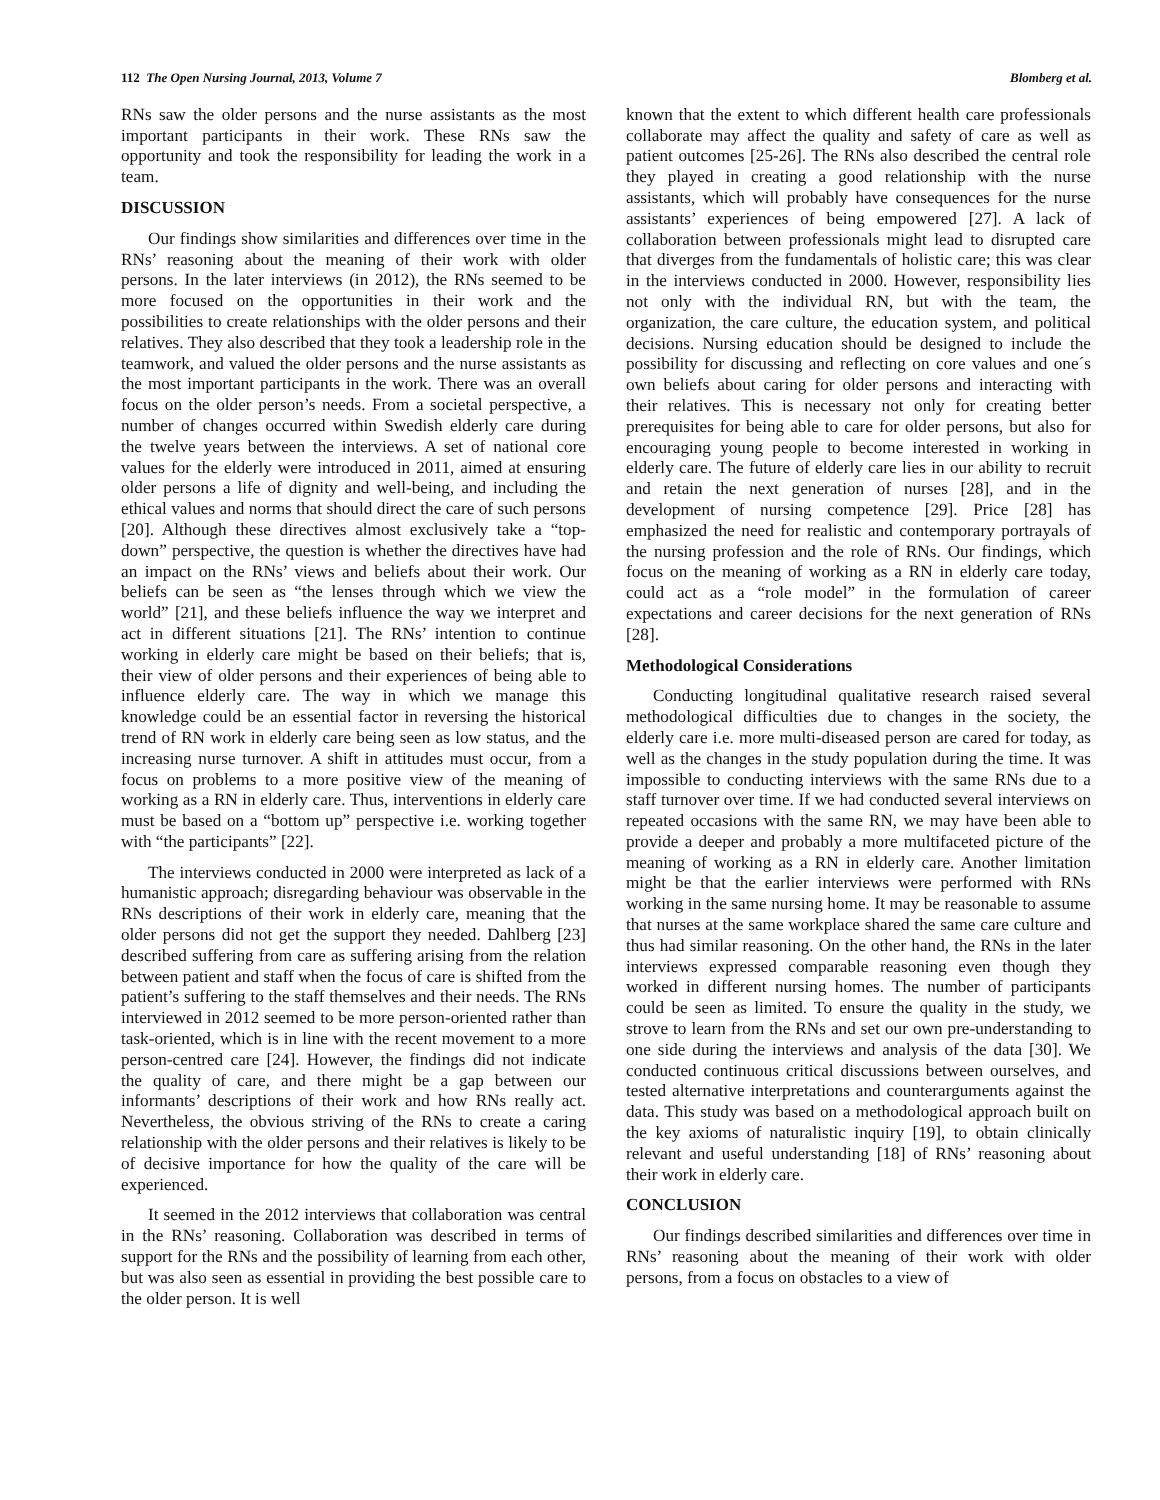112 The Open Nursing Journal, 2013, Volume 7 Blomberg et al.
RNs saw the older persons and the nurse assistants as the most important participants in their work. These RNs saw the opportunity and took the responsibility for leading the work in a team.
DISCUSSION
Our findings show similarities and differences over time in the RNs’ reasoning about the meaning of their work with older persons. In the later interviews (in 2012), the RNs seemed to be more focused on the opportunities in their work and the possibilities to create relationships with the older persons and their relatives. They also described that they took a leadership role in the teamwork, and valued the older persons and the nurse assistants as the most important participants in the work. There was an overall focus on the older person’s needs. From a societal perspective, a number of changes occurred within Swedish elderly care during the twelve years between the interviews. A set of national core values for the elderly were introduced in 2011, aimed at ensuring older persons a life of dignity and well-being, and including the ethical values and norms that should direct the care of such persons [20]. Although these directives almost exclusively take a “top-down” perspective, the question is whether the directives have had an impact on the RNs’ views and beliefs about their work. Our beliefs can be seen as “the lenses through which we view the world” [21], and these beliefs influence the way we interpret and act in different situations [21]. The RNs’ intention to continue working in elderly care might be based on their beliefs; that is, their view of older persons and their experiences of being able to influence elderly care. The way in which we manage this knowledge could be an essential factor in reversing the historical trend of RN work in elderly care being seen as low status, and the increasing nurse turnover. A shift in attitudes must occur, from a focus on problems to a more positive view of the meaning of working as a RN in elderly care. Thus, interventions in elderly care must be based on a “bottom up” perspective i.e. working together with “the participants” [22].
The interviews conducted in 2000 were interpreted as lack of a humanistic approach; disregarding behaviour was observable in the RNs descriptions of their work in elderly care, meaning that the older persons did not get the support they needed. Dahlberg [23] described suffering from care as suffering arising from the relation between patient and staff when the focus of care is shifted from the patient’s suffering to the staff themselves and their needs. The RNs interviewed in 2012 seemed to be more person-oriented rather than task-oriented, which is in line with the recent movement to a more person-centred care [24]. However, the findings did not indicate the quality of care, and there might be a gap between our informants’ descriptions of their work and how RNs really act. Nevertheless, the obvious striving of the RNs to create a caring relationship with the older persons and their relatives is likely to be of decisive importance for how the quality of the care will be experienced.
It seemed in the 2012 interviews that collaboration was central in the RNs’ reasoning. Collaboration was described in terms of support for the RNs and the possibility of learning from each other, but was also seen as essential in providing the best possible care to the older person. It is well
known that the extent to which different health care professionals collaborate may affect the quality and safety of care as well as patient outcomes [25-26]. The RNs also described the central role they played in creating a good relationship with the nurse assistants, which will probably have consequences for the nurse assistants’ experiences of being empowered [27]. A lack of collaboration between professionals might lead to disrupted care that diverges from the fundamentals of holistic care; this was clear in the interviews conducted in 2000. However, responsibility lies not only with the individual RN, but with the team, the organization, the care culture, the education system, and political decisions. Nursing education should be designed to include the possibility for discussing and reflecting on core values and one´s own beliefs about caring for older persons and interacting with their relatives. This is necessary not only for creating better prerequisites for being able to care for older persons, but also for encouraging young people to become interested in working in elderly care. The future of elderly care lies in our ability to recruit and retain the next generation of nurses [28], and in the development of nursing competence [29]. Price [28] has emphasized the need for realistic and contemporary portrayals of the nursing profession and the role of RNs. Our findings, which focus on the meaning of working as a RN in elderly care today, could act as a “role model” in the formulation of career expectations and career decisions for the next generation of RNs [28].
Methodological Considerations
Conducting longitudinal qualitative research raised several methodological difficulties due to changes in the society, the elderly care i.e. more multi-diseased person are cared for today, as well as the changes in the study population during the time. It was impossible to conducting interviews with the same RNs due to a staff turnover over time. If we had conducted several interviews on repeated occasions with the same RN, we may have been able to provide a deeper and probably a more multifaceted picture of the meaning of working as a RN in elderly care. Another limitation might be that the earlier interviews were performed with RNs working in the same nursing home. It may be reasonable to assume that nurses at the same workplace shared the same care culture and thus had similar reasoning. On the other hand, the RNs in the later interviews expressed comparable reasoning even though they worked in different nursing homes. The number of participants could be seen as limited. To ensure the quality in the study, we strove to learn from the RNs and set our own pre-understanding to one side during the interviews and analysis of the data [30]. We conducted continuous critical discussions between ourselves, and tested alternative interpretations and counterarguments against the data. This study was based on a methodological approach built on the key axioms of naturalistic inquiry [19], to obtain clinically relevant and useful understanding [18] of RNs’ reasoning about their work in elderly care.
CONCLUSION
Our findings described similarities and differences over time in RNs’ reasoning about the meaning of their work with older persons, from a focus on obstacles to a view of